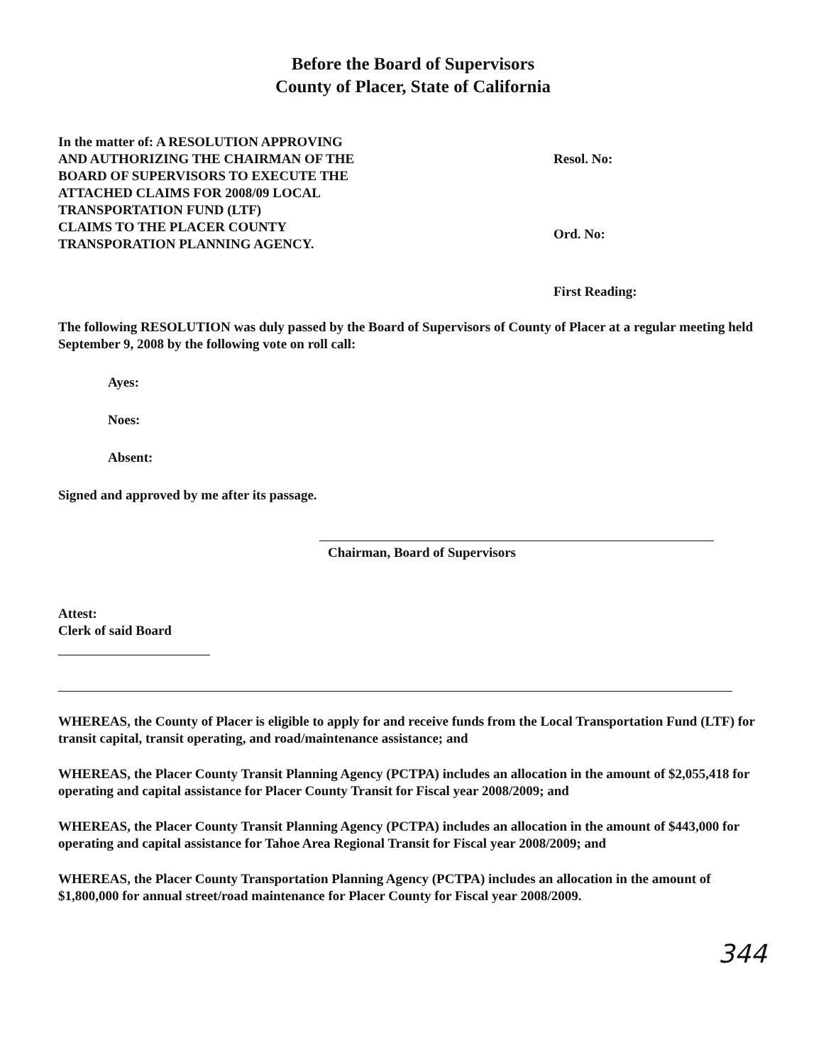Before the Board of Supervisors
County of Placer, State of California
In the matter of: A RESOLUTION APPROVING
AND AUTHORIZING THE CHAIRMAN OF THE
BOARD OF SUPERVISORS TO EXECUTE THE
ATTACHED CLAIMS FOR 2008/09 LOCAL
TRANSPORTATION FUND (LTF)
CLAIMS TO THE PLACER COUNTY
TRANSPORATION PLANNING AGENCY.
Resol. No:
Ord. No:
First Reading:
The following RESOLUTION was duly passed by the Board of Supervisors of County of Placer at a regular meeting held September 9, 2008 by the following vote on roll call:
Ayes:
Noes:
Absent:
Signed and approved by me after its passage.
Chairman, Board of Supervisors
Attest:
Clerk of said Board
WHEREAS, the County of Placer is eligible to apply for and receive funds from the Local Transportation Fund (LTF) for transit capital, transit operating, and road/maintenance assistance; and
WHEREAS, the Placer County Transit Planning Agency (PCTPA) includes an allocation in the amount of $2,055,418 for operating and capital assistance for Placer County Transit for Fiscal year 2008/2009; and
WHEREAS, the Placer County Transit Planning Agency (PCTPA) includes an allocation in the amount of $443,000 for operating and capital assistance for Tahoe Area Regional Transit for Fiscal year 2008/2009; and
WHEREAS, the Placer County Transportation Planning Agency (PCTPA) includes an allocation in the amount of $1,800,000 for annual street/road maintenance for Placer County for Fiscal year 2008/2009.
344